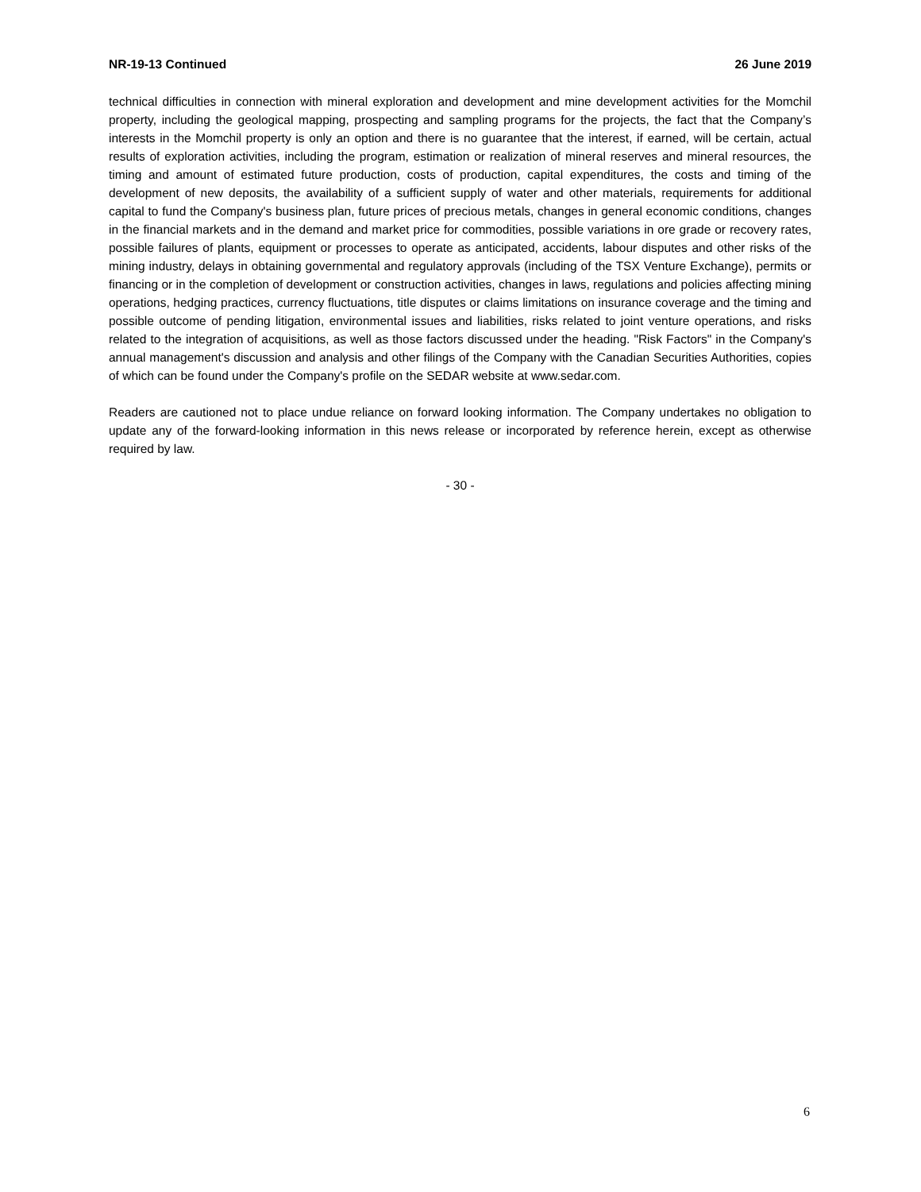NR-19-13 Continued 26 June 2019
technical difficulties in connection with mineral exploration and development and mine development activities for the Momchil property, including the geological mapping, prospecting and sampling programs for the projects, the fact that the Company’s interests in the Momchil property is only an option and there is no guarantee that the interest, if earned, will be certain, actual results of exploration activities, including the program, estimation or realization of mineral reserves and mineral resources, the timing and amount of estimated future production, costs of production, capital expenditures, the costs and timing of the development of new deposits, the availability of a sufficient supply of water and other materials, requirements for additional capital to fund the Company's business plan, future prices of precious metals, changes in general economic conditions, changes in the financial markets and in the demand and market price for commodities, possible variations in ore grade or recovery rates, possible failures of plants, equipment or processes to operate as anticipated, accidents, labour disputes and other risks of the mining industry, delays in obtaining governmental and regulatory approvals (including of the TSX Venture Exchange), permits or financing or in the completion of development or construction activities, changes in laws, regulations and policies affecting mining operations, hedging practices, currency fluctuations, title disputes or claims limitations on insurance coverage and the timing and possible outcome of pending litigation, environmental issues and liabilities, risks related to joint venture operations, and risks related to the integration of acquisitions, as well as those factors discussed under the heading. "Risk Factors" in the Company's annual management's discussion and analysis and other filings of the Company with the Canadian Securities Authorities, copies of which can be found under the Company's profile on the SEDAR website at www.sedar.com.
Readers are cautioned not to place undue reliance on forward looking information. The Company undertakes no obligation to update any of the forward-looking information in this news release or incorporated by reference herein, except as otherwise required by law.
- 30 -
6